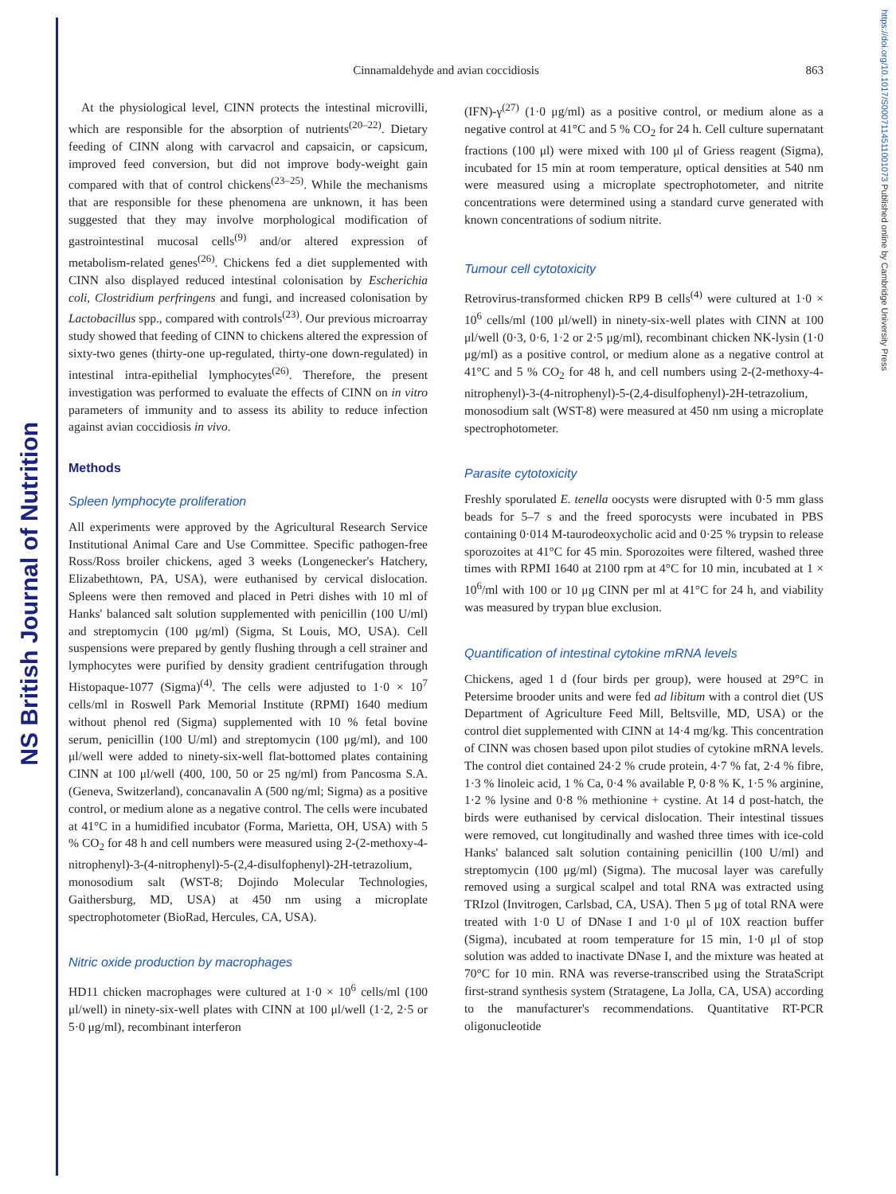NS British Journal of Nutrition
https://doi.org/10.1017/S0007114511001073 Published online by Cambridge University Press
Cinnamaldehyde and avian coccidiosis
863
At the physiological level, CINN protects the intestinal microvilli, which are responsible for the absorption of nutrients<sup>(20–22)</sup>. Dietary feeding of CINN along with carvacrol and capsaicin, or capsicum, improved feed conversion, but did not improve body-weight gain compared with that of control chickens<sup>(23–25)</sup>. While the mechanisms that are responsible for these phenomena are unknown, it has been suggested that they may involve morphological modification of gastrointestinal mucosal cells<sup>(9)</sup> and/or altered expression of metabolism-related genes<sup>(26)</sup>. Chickens fed a diet supplemented with CINN also displayed reduced intestinal colonisation by Escherichia coli, Clostridium perfringens and fungi, and increased colonisation by Lactobacillus spp., compared with controls<sup>(23)</sup>. Our previous microarray study showed that feeding of CINN to chickens altered the expression of sixty-two genes (thirty-one up-regulated, thirty-one down-regulated) in intestinal intra-epithelial lymphocytes<sup>(26)</sup>. Therefore, the present investigation was performed to evaluate the effects of CINN on in vitro parameters of immunity and to assess its ability to reduce infection against avian coccidiosis in vivo.
Methods
Spleen lymphocyte proliferation
All experiments were approved by the Agricultural Research Service Institutional Animal Care and Use Committee. Specific pathogen-free Ross/Ross broiler chickens, aged 3 weeks (Longenecker's Hatchery, Elizabethtown, PA, USA), were euthanised by cervical dislocation. Spleens were then removed and placed in Petri dishes with 10 ml of Hanks' balanced salt solution supplemented with penicillin (100 U/ml) and streptomycin (100 μg/ml) (Sigma, St Louis, MO, USA). Cell suspensions were prepared by gently flushing through a cell strainer and lymphocytes were purified by density gradient centrifugation through Histopaque-1077 (Sigma)<sup>(4)</sup>. The cells were adjusted to 1·0 × 10<sup>7</sup> cells/ml in Roswell Park Memorial Institute (RPMI) 1640 medium without phenol red (Sigma) supplemented with 10 % fetal bovine serum, penicillin (100 U/ml) and streptomycin (100 μg/ml), and 100 μl/well were added to ninety-six-well flat-bottomed plates containing CINN at 100 μl/well (400, 100, 50 or 25 ng/ml) from Pancosma S.A. (Geneva, Switzerland), concanavalin A (500 ng/ml; Sigma) as a positive control, or medium alone as a negative control. The cells were incubated at 41°C in a humidified incubator (Forma, Marietta, OH, USA) with 5 % CO<sub>2</sub> for 48 h and cell numbers were measured using 2-(2-methoxy-4-nitrophenyl)-3-(4-nitrophenyl)-5-(2,4-disulfophenyl)-2H-tetrazolium, monosodium salt (WST-8; Dojindo Molecular Technologies, Gaithersburg, MD, USA) at 450 nm using a microplate spectrophotometer (BioRad, Hercules, CA, USA).
Nitric oxide production by macrophages
HD11 chicken macrophages were cultured at 1·0 × 10<sup>6</sup> cells/ml (100 μl/well) in ninety-six-well plates with CINN at 100 μl/well (1·2, 2·5 or 5·0 μg/ml), recombinant interferon
(IFN)-γ<sup>(27)</sup> (1·0 μg/ml) as a positive control, or medium alone as a negative control at 41°C and 5 % CO<sub>2</sub> for 24 h. Cell culture supernatant fractions (100 μl) were mixed with 100 μl of Griess reagent (Sigma), incubated for 15 min at room temperature, optical densities at 540 nm were measured using a microplate spectrophotometer, and nitrite concentrations were determined using a standard curve generated with known concentrations of sodium nitrite.
Tumour cell cytotoxicity
Retrovirus-transformed chicken RP9 B cells<sup>(4)</sup> were cultured at 1·0 × 10<sup>6</sup> cells/ml (100 μl/well) in ninety-six-well plates with CINN at 100 μl/well (0·3, 0·6, 1·2 or 2·5 μg/ml), recombinant chicken NK-lysin (1·0 μg/ml) as a positive control, or medium alone as a negative control at 41°C and 5 % CO<sub>2</sub> for 48 h, and cell numbers using 2-(2-methoxy-4-nitrophenyl)-3-(4-nitrophenyl)-5-(2,4-disulfophenyl)-2H-tetrazolium, monosodium salt (WST-8) were measured at 450 nm using a microplate spectrophotometer.
Parasite cytotoxicity
Freshly sporulated E. tenella oocysts were disrupted with 0·5 mm glass beads for 5–7 s and the freed sporocysts were incubated in PBS containing 0·014 M-taurodeoxycholic acid and 0·25 % trypsin to release sporozoites at 41°C for 45 min. Sporozoites were filtered, washed three times with RPMI 1640 at 2100 rpm at 4°C for 10 min, incubated at 1 × 10<sup>6</sup>/ml with 100 or 10 μg CINN per ml at 41°C for 24 h, and viability was measured by trypan blue exclusion.
Quantification of intestinal cytokine mRNA levels
Chickens, aged 1 d (four birds per group), were housed at 29°C in Petersime brooder units and were fed ad libitum with a control diet (US Department of Agriculture Feed Mill, Beltsville, MD, USA) or the control diet supplemented with CINN at 14·4 mg/kg. This concentration of CINN was chosen based upon pilot studies of cytokine mRNA levels. The control diet contained 24·2 % crude protein, 4·7 % fat, 2·4 % fibre, 1·3 % linoleic acid, 1 % Ca, 0·4 % available P, 0·8 % K, 1·5 % arginine, 1·2 % lysine and 0·8 % methionine + cystine. At 14 d post-hatch, the birds were euthanised by cervical dislocation. Their intestinal tissues were removed, cut longitudinally and washed three times with ice-cold Hanks' balanced salt solution containing penicillin (100 U/ml) and streptomycin (100 μg/ml) (Sigma). The mucosal layer was carefully removed using a surgical scalpel and total RNA was extracted using TRIzol (Invitrogen, Carlsbad, CA, USA). Then 5 μg of total RNA were treated with 1·0 U of DNase I and 1·0 μl of 10X reaction buffer (Sigma), incubated at room temperature for 15 min, 1·0 μl of stop solution was added to inactivate DNase I, and the mixture was heated at 70°C for 10 min. RNA was reverse-transcribed using the StrataScript first-strand synthesis system (Stratagene, La Jolla, CA, USA) according to the manufacturer's recommendations. Quantitative RT-PCR oligonucleotide